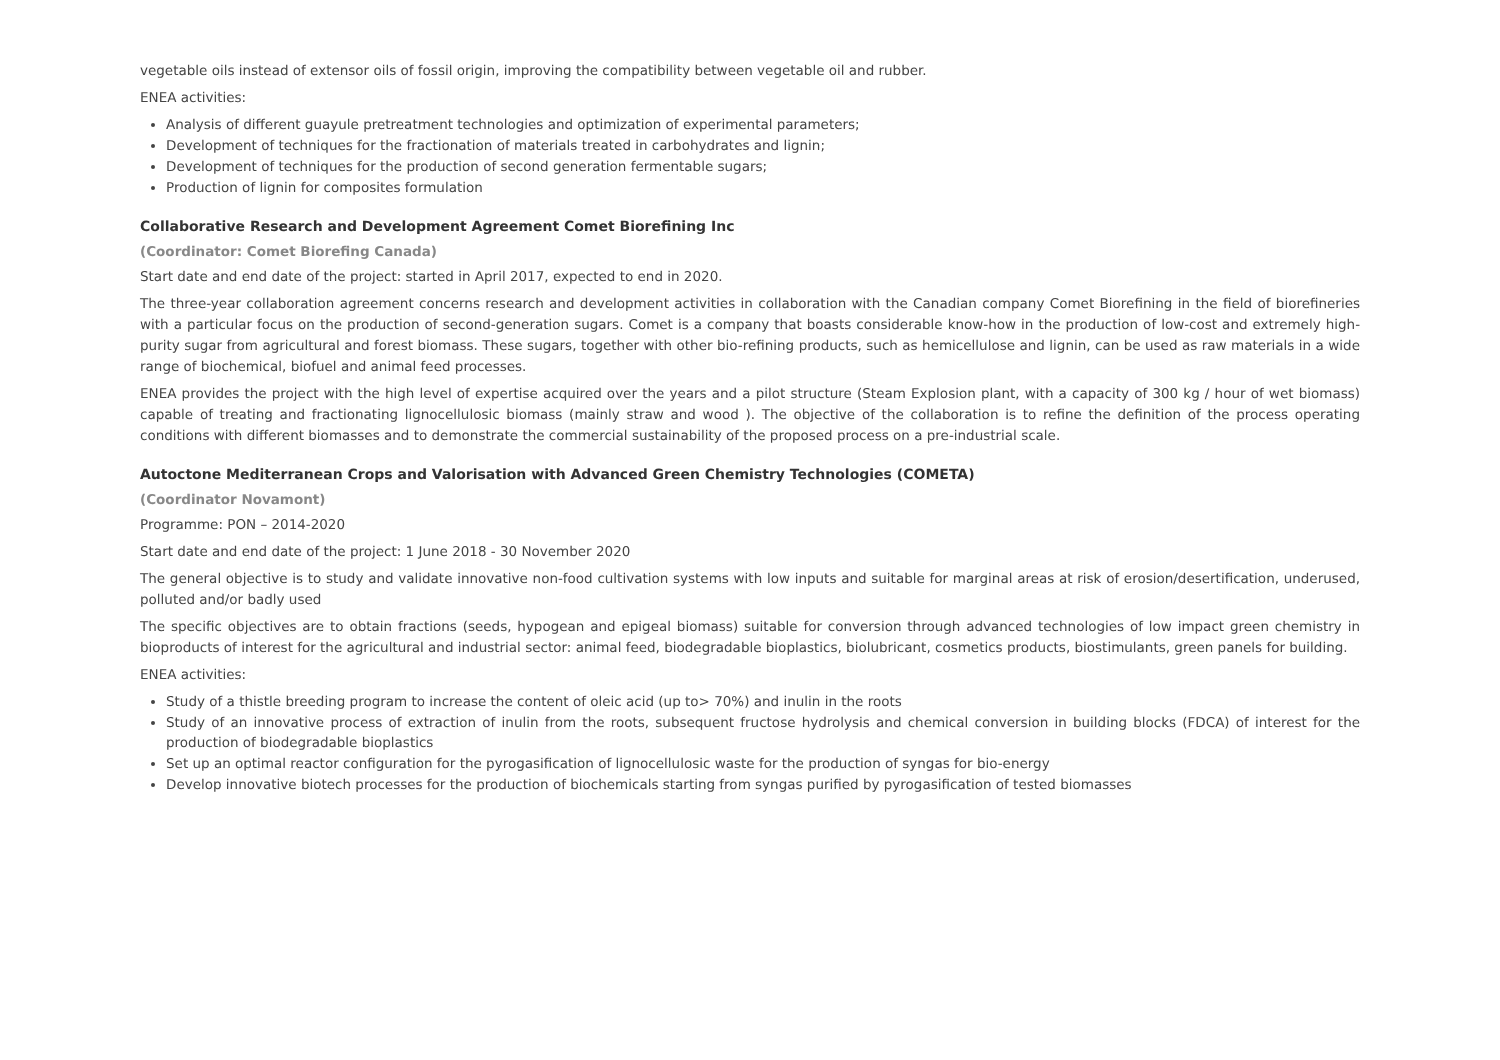vegetable oils instead of extensor oils of fossil origin, improving the compatibility between vegetable oil and rubber.
ENEA activities:
Analysis of different guayule pretreatment technologies and optimization of experimental parameters;
Development of techniques for the fractionation of materials treated in carbohydrates and lignin;
Development of techniques for the production of second generation fermentable sugars;
Production of lignin for composites formulation
Collaborative Research and Development Agreement Comet Biorefining Inc
(Coordinator: Comet Biorefing Canada)
Start date and end date of the project: started in April 2017, expected to end in 2020.
The three-year collaboration agreement concerns research and development activities in collaboration with the Canadian company Comet Biorefining in the field of biorefineries with a particular focus on the production of second-generation sugars. Comet is a company that boasts considerable know-how in the production of low-cost and extremely high-purity sugar from agricultural and forest biomass. These sugars, together with other bio-refining products, such as hemicellulose and lignin, can be used as raw materials in a wide range of biochemical, biofuel and animal feed processes.
ENEA provides the project with the high level of expertise acquired over the years and a pilot structure (Steam Explosion plant, with a capacity of 300 kg / hour of wet biomass) capable of treating and fractionating lignocellulosic biomass (mainly straw and wood ). The objective of the collaboration is to refine the definition of the process operating conditions with different biomasses and to demonstrate the commercial sustainability of the proposed process on a pre-industrial scale.
Autoctone Mediterranean Crops and Valorisation with Advanced Green Chemistry Technologies (COMETA)
(Coordinator Novamont)
Programme: PON – 2014-2020
Start date and end date of the project: 1 June 2018 - 30 November 2020
The general objective is to study and validate innovative non-food cultivation systems with low inputs and suitable for marginal areas at risk of erosion/desertification, underused, polluted and/or badly used
The specific objectives are to obtain fractions (seeds, hypogean and epigeal biomass) suitable for conversion through advanced technologies of low impact green chemistry in bioproducts of interest for the agricultural and industrial sector: animal feed, biodegradable bioplastics, biolubricant, cosmetics products, biostimulants, green panels for building.
ENEA activities:
Study of a thistle breeding program to increase the content of oleic acid (up to> 70%) and inulin in the roots
Study of an innovative process of extraction of inulin from the roots, subsequent fructose hydrolysis and chemical conversion in building blocks (FDCA) of interest for the production of biodegradable bioplastics
Set up an optimal reactor configuration for the pyrogasification of lignocellulosic waste for the production of syngas for bio-energy
Develop innovative biotech processes for the production of biochemicals starting from syngas purified by pyrogasification of tested biomasses